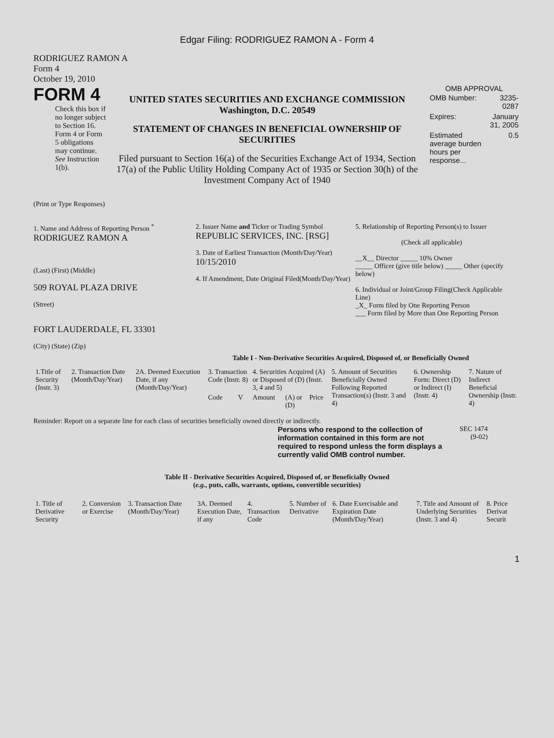Edgar Filing: RODRIGUEZ RAMON A - Form 4
RODRIGUEZ RAMON A
Form 4
October 19, 2010
FORM 4
Check this box if no longer subject to Section 16. Form 4 or Form 5 obligations may continue. See Instruction 1(b).
UNITED STATES SECURITIES AND EXCHANGE COMMISSION
Washington, D.C. 20549
STATEMENT OF CHANGES IN BENEFICIAL OWNERSHIP OF SECURITIES
Filed pursuant to Section 16(a) of the Securities Exchange Act of 1934, Section 17(a) of the Public Utility Holding Company Act of 1935 or Section 30(h) of the Investment Company Act of 1940
OMB APPROVAL
| OMB Number: | 3235-0287 |
| Expires: | January 31, 2005 |
| Estimated average burden hours per response... | 0.5 |
(Print or Type Responses)
1. Name and Address of Reporting Person <sup>*</sup>
RODRIGUEZ RAMON A
(Last) (First) (Middle)
509 ROYAL PLAZA DRIVE
(Street)
FORT LAUDERDALE, FL 33301
(City) (State) (Zip)
2. Issuer Name and Ticker or Trading Symbol
REPUBLIC SERVICES, INC. [RSG]
3. Date of Earliest Transaction (Month/Day/Year)
10/15/2010
4. If Amendment, Date Original Filed(Month/Day/Year)
5. Relationship of Reporting Person(s) to Issuer
(Check all applicable)
__X__ Director _____ 10% Owner
_____ Officer (give title below) _____ Other (specify below)
6. Individual or Joint/Group Filing(Check Applicable Line)
_X_ Form filed by One Reporting Person
___ Form filed by More than One Reporting Person
Table I - Non-Derivative Securities Acquired, Disposed of, or Beneficially Owned
| 1.Title of Security (Instr. 3) | 2. Transaction Date (Month/Day/Year) | 2A. Deemed Execution Date, if any (Month/Day/Year) | 3. Transaction Code (Instr. 8) | | 4. Securities Acquired (A) or Disposed of (D) (Instr. 3, 4 and 5) | | | 5. Amount of Securities Beneficially Owned Following Reported Transaction(s) (Instr. 3 and 4) | 6. Ownership Form: Direct (D) or Indirect (I) (Instr. 4) | 7. Nature of Indirect Beneficial Ownership (Instr. 4) |
| --- | --- | --- | --- | --- | --- | --- | --- | --- | --- | --- |
| | | | Code | V | Amount | (A) or (D) | Price | | | |
Reminder: Report on a separate line for each class of securities beneficially owned directly or indirectly.
Persons who respond to the collection of information contained in this form are not required to respond unless the form displays a currently valid OMB control number.
SEC 1474
(9-02)
Table II - Derivative Securities Acquired, Disposed of, or Beneficially Owned
(e.g., puts, calls, warrants, options, convertible securities)
| 1. Title of Derivative Security | 2. Conversion or Exercise | 3. Transaction Date (Month/Day/Year) | 3A. Deemed Execution Date, if any | 4. Transaction Code | 5. Number of Derivative | 6. Date Exercisable and Expiration Date (Month/Day/Year) | 7. Title and Amount of Underlying Securities (Instr. 3 and 4) | 8. Price Derivat Securit |
| --- | --- | --- | --- | --- | --- | --- | --- | --- |
1